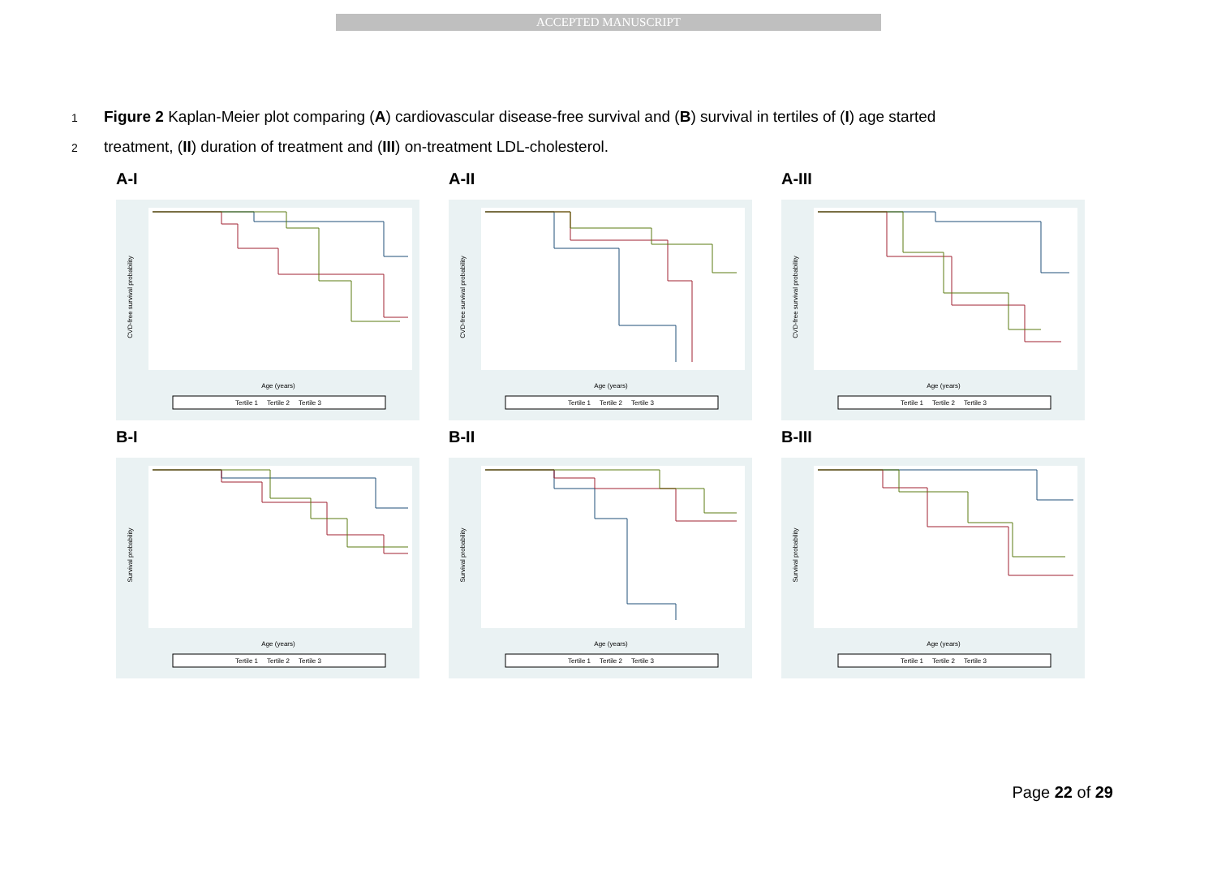ACCEPTED MANUSCRIPT
1 Figure 2 Kaplan-Meier plot comparing (A) cardiovascular disease-free survival and (B) survival in tertiles of (I) age started
2 treatment, (II) duration of treatment and (III) on-treatment LDL-cholesterol.
A-I
CVD-free survival probability
Age (years)
Tertile 1 Tertile 2 Tertile 3
A-II
CVD-free survival probability
Age (years)
Tertile 1 Tertile 2 Tertile 3
A-III
CVD-free survival probability
Age (years)
Tertile 1 Tertile 2 Tertile 3
B-I
Survival probability
Age (years)
Tertile 1 Tertile 2 Tertile 3
B-II
Survival probability
Age (years)
Tertile 1 Tertile 2 Tertile 3
B-III
Survival probability
Age (years)
Tertile 1 Tertile 2 Tertile 3
Page 22 of 29